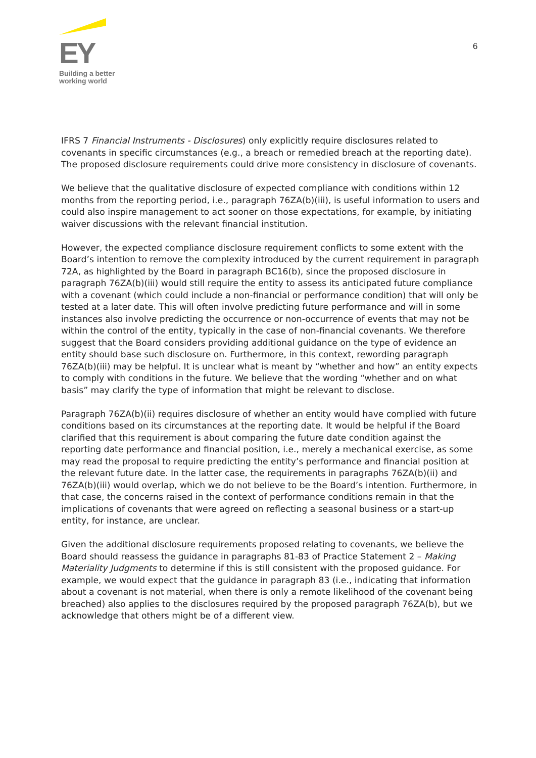EY
Building a better
working world
6
IFRS 7 Financial Instruments - Disclosures) only explicitly require disclosures related to covenants in specific circumstances (e.g., a breach or remedied breach at the reporting date). The proposed disclosure requirements could drive more consistency in disclosure of covenants.
We believe that the qualitative disclosure of expected compliance with conditions within 12 months from the reporting period, i.e., paragraph 76ZA(b)(iii), is useful information to users and could also inspire management to act sooner on those expectations, for example, by initiating waiver discussions with the relevant financial institution.
However, the expected compliance disclosure requirement conflicts to some extent with the Board’s intention to remove the complexity introduced by the current requirement in paragraph 72A, as highlighted by the Board in paragraph BC16(b), since the proposed disclosure in paragraph 76ZA(b)(iii) would still require the entity to assess its anticipated future compliance with a covenant (which could include a non-financial or performance condition) that will only be tested at a later date. This will often involve predicting future performance and will in some instances also involve predicting the occurrence or non-occurrence of events that may not be within the control of the entity, typically in the case of non-financial covenants. We therefore suggest that the Board considers providing additional guidance on the type of evidence an entity should base such disclosure on. Furthermore, in this context, rewording paragraph 76ZA(b)(iii) may be helpful. It is unclear what is meant by “whether and how” an entity expects to comply with conditions in the future. We believe that the wording “whether and on what basis” may clarify the type of information that might be relevant to disclose.
Paragraph 76ZA(b)(ii) requires disclosure of whether an entity would have complied with future conditions based on its circumstances at the reporting date. It would be helpful if the Board clarified that this requirement is about comparing the future date condition against the reporting date performance and financial position, i.e., merely a mechanical exercise, as some may read the proposal to require predicting the entity’s performance and financial position at the relevant future date. In the latter case, the requirements in paragraphs 76ZA(b)(ii) and 76ZA(b)(iii) would overlap, which we do not believe to be the Board’s intention. Furthermore, in that case, the concerns raised in the context of performance conditions remain in that the implications of covenants that were agreed on reflecting a seasonal business or a start-up entity, for instance, are unclear.
Given the additional disclosure requirements proposed relating to covenants, we believe the Board should reassess the guidance in paragraphs 81-83 of Practice Statement 2 – Making Materiality Judgments to determine if this is still consistent with the proposed guidance. For example, we would expect that the guidance in paragraph 83 (i.e., indicating that information about a covenant is not material, when there is only a remote likelihood of the covenant being breached) also applies to the disclosures required by the proposed paragraph 76ZA(b), but we acknowledge that others might be of a different view.